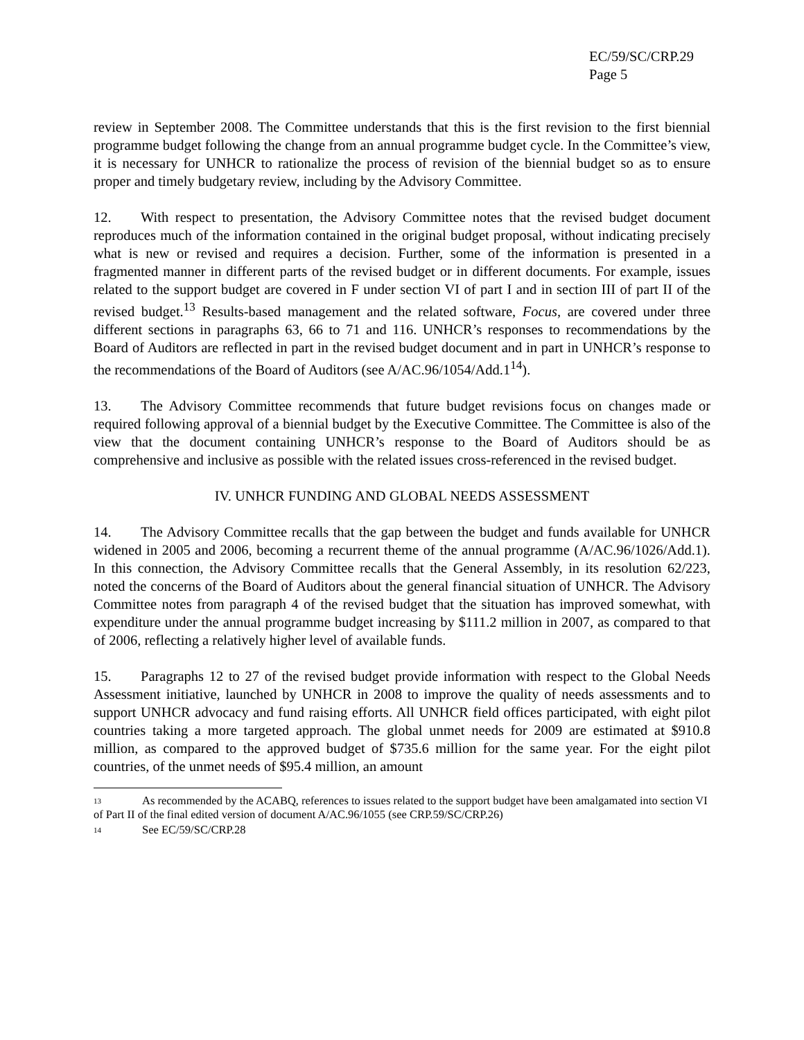EC/59/SC/CRP.29
Page 5
review in September 2008. The Committee understands that this is the first revision to the first biennial programme budget following the change from an annual programme budget cycle. In the Committee’s view, it is necessary for UNHCR to rationalize the process of revision of the biennial budget so as to ensure proper and timely budgetary review, including by the Advisory Committee.
12. With respect to presentation, the Advisory Committee notes that the revised budget document reproduces much of the information contained in the original budget proposal, without indicating precisely what is new or revised and requires a decision. Further, some of the information is presented in a fragmented manner in different parts of the revised budget or in different documents. For example, issues related to the support budget are covered in F under section VI of part I and in section III of part II of the revised budget.<sup>13</sup> Results-based management and the related software, Focus, are covered under three different sections in paragraphs 63, 66 to 71 and 116. UNHCR’s responses to recommendations by the Board of Auditors are reflected in part in the revised budget document and in part in UNHCR’s response to the recommendations of the Board of Auditors (see A/AC.96/1054/Add.1<sup>14</sup>).
13. The Advisory Committee recommends that future budget revisions focus on changes made or required following approval of a biennial budget by the Executive Committee. The Committee is also of the view that the document containing UNHCR’s response to the Board of Auditors should be as comprehensive and inclusive as possible with the related issues cross-referenced in the revised budget.
IV. UNHCR FUNDING AND GLOBAL NEEDS ASSESSMENT
14. The Advisory Committee recalls that the gap between the budget and funds available for UNHCR widened in 2005 and 2006, becoming a recurrent theme of the annual programme (A/AC.96/1026/Add.1). In this connection, the Advisory Committee recalls that the General Assembly, in its resolution 62/223, noted the concerns of the Board of Auditors about the general financial situation of UNHCR. The Advisory Committee notes from paragraph 4 of the revised budget that the situation has improved somewhat, with expenditure under the annual programme budget increasing by $111.2 million in 2007, as compared to that of 2006, reflecting a relatively higher level of available funds.
15. Paragraphs 12 to 27 of the revised budget provide information with respect to the Global Needs Assessment initiative, launched by UNHCR in 2008 to improve the quality of needs assessments and to support UNHCR advocacy and fund raising efforts. All UNHCR field offices participated, with eight pilot countries taking a more targeted approach. The global unmet needs for 2009 are estimated at $910.8 million, as compared to the approved budget of $735.6 million for the same year. For the eight pilot countries, of the unmet needs of $95.4 million, an amount
<sup>13</sup> As recommended by the ACABQ, references to issues related to the support budget have been amalgamated into section VI of Part II of the final edited version of document A/AC.96/1055 (see CRP.59/SC/CRP.26)
<sup>14</sup> See EC/59/SC/CRP.28